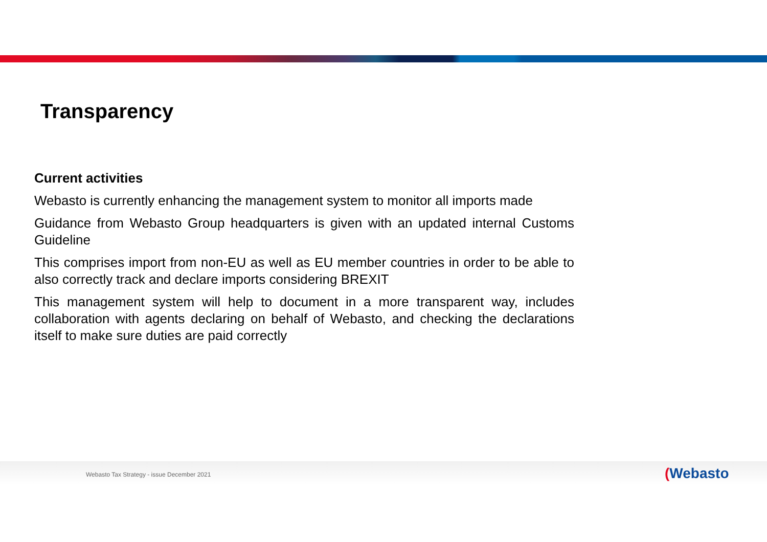Transparency
Current activities
Webasto is currently enhancing the management system to monitor all imports made
Guidance from Webasto Group headquarters is given with an updated internal Customs Guideline
This comprises import from non-EU as well as EU member countries in order to be able to also correctly track and declare imports considering BREXIT
This management system will help to document in a more transparent way, includes collaboration with agents declaring on behalf of Webasto, and checking the declarations itself to make sure duties are paid correctly
Webasto Tax Strategy - issue December 2021
(Webasto